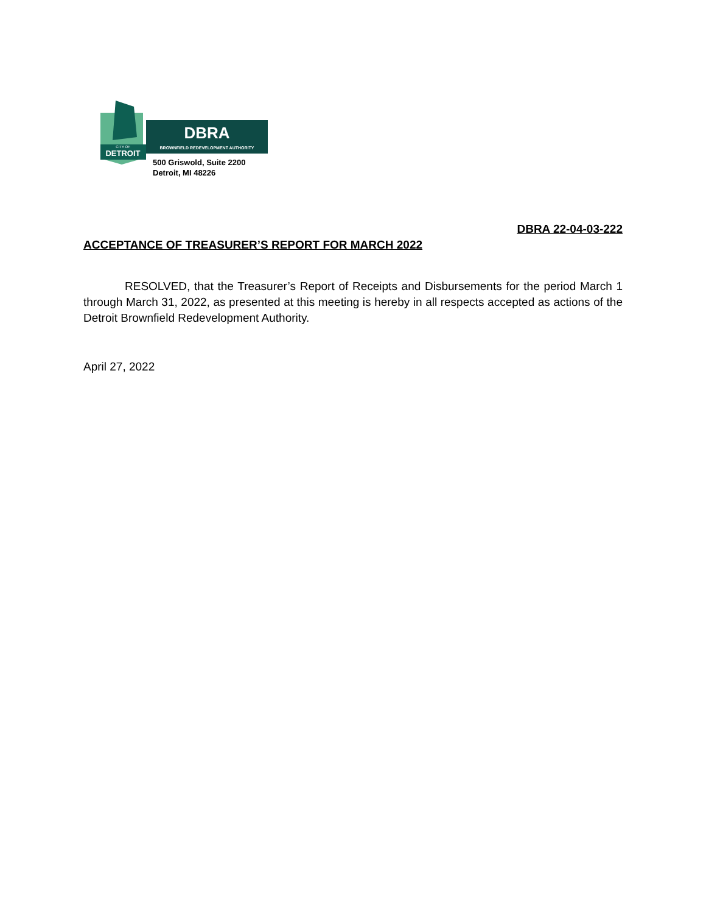DETROIT
CITY OF
DBRA
BROWNFIELD REDEVELOPMENT AUTHORITY
500 Griswold, Suite 2200
Detroit, MI 48226
DBRA 22-04-03-222
ACCEPTANCE OF TREASURER’S REPORT FOR MARCH 2022
RESOLVED, that the Treasurer’s Report of Receipts and Disbursements for the period March 1 through March 31, 2022, as presented at this meeting is hereby in all respects accepted as actions of the Detroit Brownfield Redevelopment Authority.
April 27, 2022